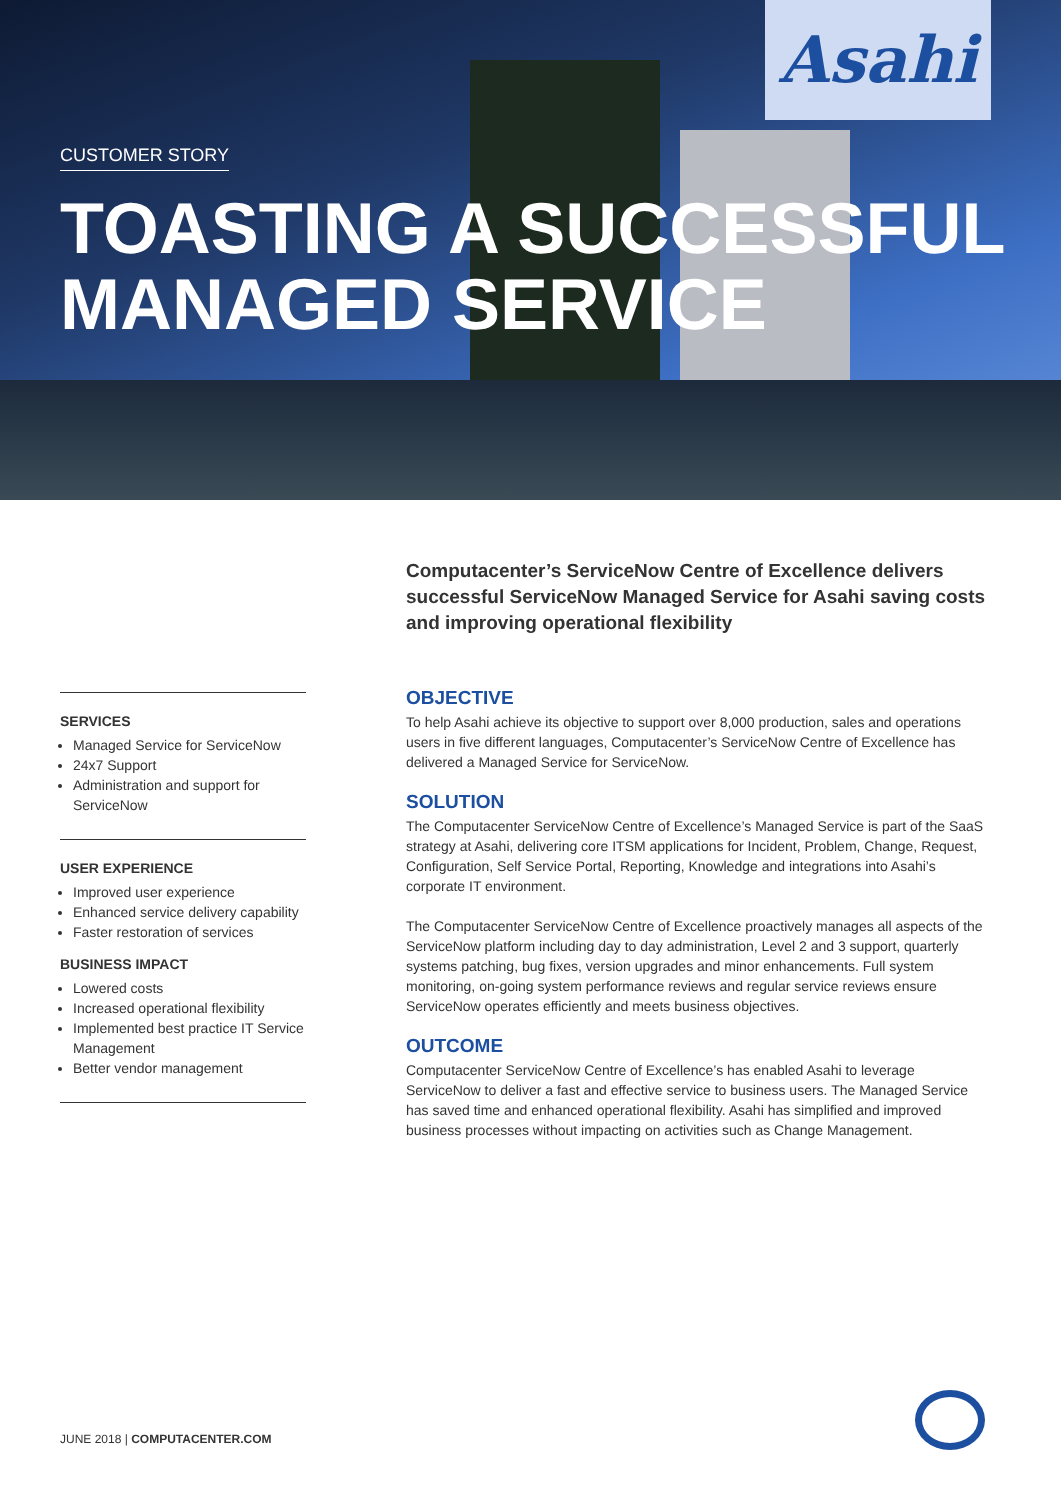Asahi
CUSTOMER STORY
TOASTING A SUCCESSFUL
MANAGED SERVICE
Computacenter’s ServiceNow Centre of Excellence delivers successful ServiceNow Managed Service for Asahi saving costs and improving operational flexibility
SERVICES
Managed Service for ServiceNow
24x7 Support
Administration and support for ServiceNow
USER EXPERIENCE
Improved user experience
Enhanced service delivery capability
Faster restoration of services
BUSINESS IMPACT
Lowered costs
Increased operational flexibility
Implemented best practice IT Service Management
Better vendor management
OBJECTIVE
To help Asahi achieve its objective to support over 8,000 production, sales and operations users in five different languages, Computacenter’s ServiceNow Centre of Excellence has delivered a Managed Service for ServiceNow.
SOLUTION
The Computacenter ServiceNow Centre of Excellence’s Managed Service is part of the SaaS strategy at Asahi, delivering core ITSM applications for Incident, Problem, Change, Request, Configuration, Self Service Portal, Reporting, Knowledge and integrations into Asahi’s corporate IT environment.
The Computacenter ServiceNow Centre of Excellence proactively manages all aspects of the ServiceNow platform including day to day administration, Level 2 and 3 support, quarterly systems patching, bug fixes, version upgrades and minor enhancements. Full system monitoring, on-going system performance reviews and regular service reviews ensure ServiceNow operates efficiently and meets business objectives.
OUTCOME
Computacenter ServiceNow Centre of Excellence’s has enabled Asahi to leverage ServiceNow to deliver a fast and effective service to business users. The Managed Service has saved time and enhanced operational flexibility. Asahi has simplified and improved business processes without impacting on activities such as Change Management.
JUNE 2018 | COMPUTACENTER.COM